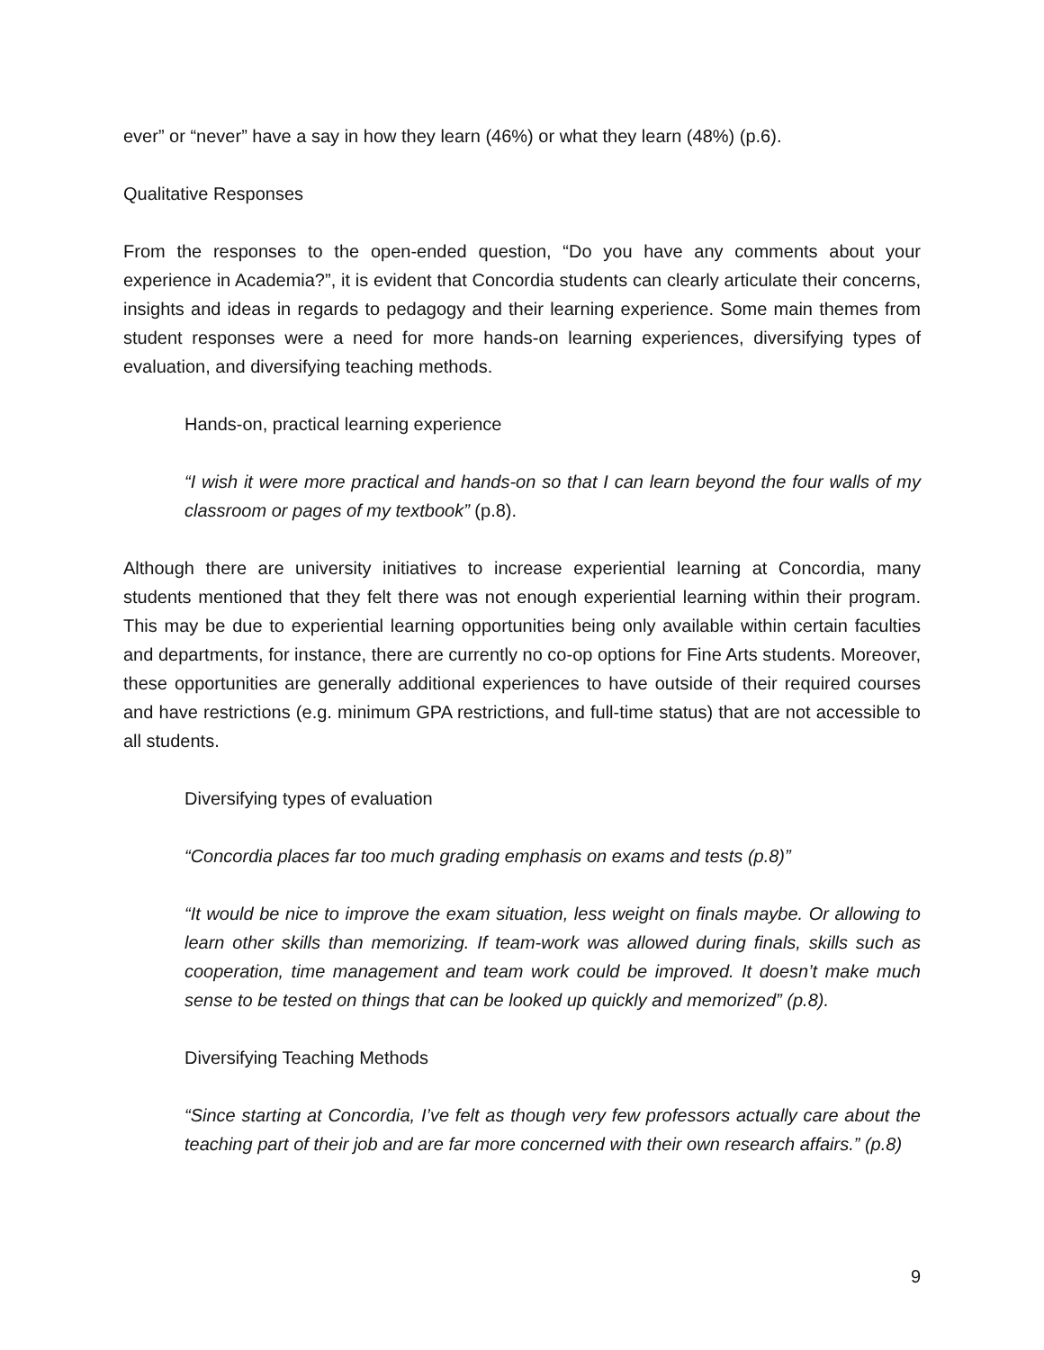ever” or “never” have a say in how they learn (46%) or what they learn (48%) (p.6).
Qualitative Responses
From the responses to the open-ended question, “Do you have any comments about your experience in Academia?”, it is evident that Concordia students can clearly articulate their concerns, insights and ideas in regards to pedagogy and their learning experience. Some main themes from student responses were a need for more hands-on learning experiences, diversifying types of evaluation, and diversifying teaching methods.
Hands-on, practical learning experience
“I wish it were more practical and hands-on so that I can learn beyond the four walls of my classroom or pages of my textbook” (p.8).
Although there are university initiatives to increase experiential learning at Concordia, many students mentioned that they felt there was not enough experiential learning within their program. This may be due to experiential learning opportunities being only available within certain faculties and departments, for instance, there are currently no co-op options for Fine Arts students. Moreover, these opportunities are generally additional experiences to have outside of their required courses and have restrictions (e.g. minimum GPA restrictions, and full-time status) that are not accessible to all students.
Diversifying types of evaluation
“Concordia places far too much grading emphasis on exams and tests (p.8)”
“It would be nice to improve the exam situation, less weight on finals maybe. Or allowing to learn other skills than memorizing. If team-work was allowed during finals, skills such as cooperation, time management and team work could be improved. It doesn’t make much sense to be tested on things that can be looked up quickly and memorized” (p.8).
Diversifying Teaching Methods
“Since starting at Concordia, I’ve felt as though very few professors actually care about the teaching part of their job and are far more concerned with their own research affairs.” (p.8)
9